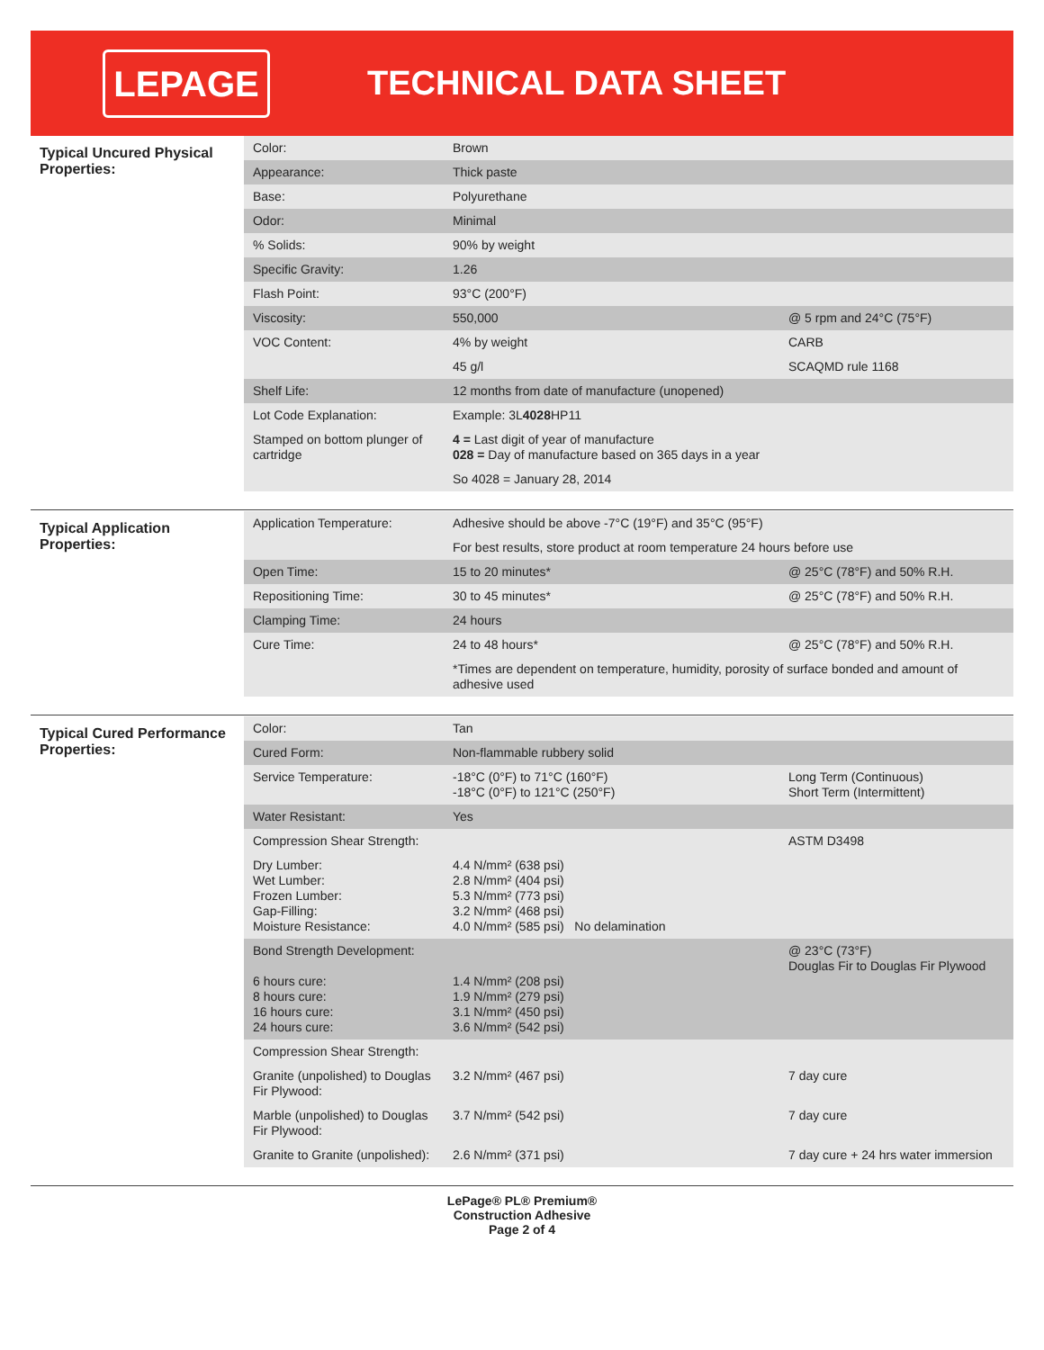LEPAGE
TECHNICAL DATA SHEET
Typical Uncured Physical Properties:
| Color: | Brown | |
| Appearance: | Thick paste | |
| Base: | Polyurethane | |
| Odor: | Minimal | |
| % Solids: | 90% by weight | |
| Specific Gravity: | 1.26 | |
| Flash Point: | 93°C (200°F) | |
| Viscosity: | 550,000 | @ 5 rpm and 24°C (75°F) |
| VOC Content: | 4% by weight | CARB |
| | 45 g/l | SCAQMD rule 1168 |
| Shelf Life: | 12 months from date of manufacture (unopened) | |
| Lot Code Explanation: | Example: 3L 4028 HP11 | |
| Stamped on bottom plunger of cartridge | 4 = Last digit of year of manufacture 028 = Day of manufacture based on 365 days in a year | |
| | So 4028 = January 28, 2014 | |
Typical Application Properties:
| Application Temperature: | Adhesive should be above -7°C (19°F) and 35°C (95°F) | |
| | For best results, store product at room temperature 24 hours before use | |
| Open Time: | 15 to 20 minutes* | @ 25°C (78°F) and 50% R.H. |
| Repositioning Time: | 30 to 45 minutes* | @ 25°C (78°F) and 50% R.H. |
| Clamping Time: | 24 hours | |
| Cure Time: | 24 to 48 hours* | @ 25°C (78°F) and 50% R.H. |
| | *Times are dependent on temperature, humidity, porosity of surface bonded and amount of adhesive used | |
Typical Cured Performance Properties:
| Color: | Tan | |
| Cured Form: | Non-flammable rubbery solid | |
| Service Temperature: | -18°C (0°F) to 71°C (160°F) -18°C (0°F) to 121°C (250°F) | Long Term (Continuous) Short Term (Intermittent) |
| Water Resistant: | Yes | |
| Compression Shear Strength: | | ASTM D3498 |
| Dry Lumber: Wet Lumber: Frozen Lumber: Gap-Filling: Moisture Resistance: | 4.4 N/mm² (638 psi) 2.8 N/mm² (404 psi) 5.3 N/mm² (773 psi) 3.2 N/mm² (468 psi) 4.0 N/mm² (585 psi) No delamination | |
| Bond Strength Development: 6 hours cure: 8 hours cure: 16 hours cure: 24 hours cure: | 1.4 N/mm² (208 psi) 1.9 N/mm² (279 psi) 3.1 N/mm² (450 psi) 3.6 N/mm² (542 psi) | @ 23°C (73°F) Douglas Fir to Douglas Fir Plywood |
| Compression Shear Strength: | | |
| Granite (unpolished) to Douglas Fir Plywood: | 3.2 N/mm² (467 psi) | 7 day cure |
| Marble (unpolished) to Douglas Fir Plywood: | 3.7 N/mm² (542 psi) | 7 day cure |
| Granite to Granite (unpolished): | 2.6 N/mm² (371 psi) | 7 day cure + 24 hrs water immersion |
LePage® PL® Premium®
Construction Adhesive
Page 2 of 4